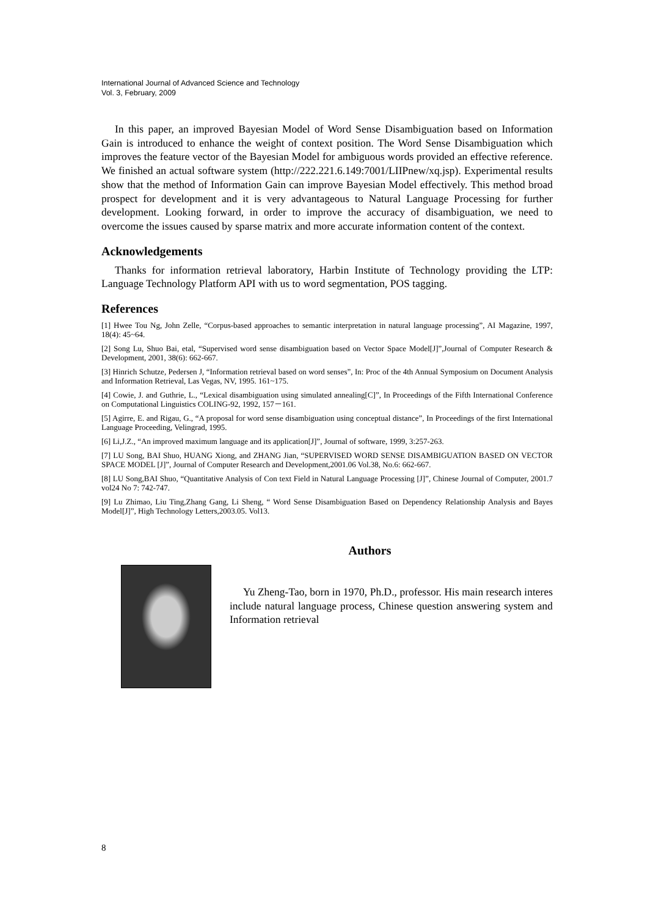International Journal of Advanced Science and Technology
Vol. 3, February, 2009
In this paper, an improved Bayesian Model of Word Sense Disambiguation based on Information Gain is introduced to enhance the weight of context position. The Word Sense Disambiguation which improves the feature vector of the Bayesian Model for ambiguous words provided an effective reference. We finished an actual software system (http://222.221.6.149:7001/LIIPnew/xq.jsp). Experimental results show that the method of Information Gain can improve Bayesian Model effectively. This method broad prospect for development and it is very advantageous to Natural Language Processing for further development. Looking forward, in order to improve the accuracy of disambiguation, we need to overcome the issues caused by sparse matrix and more accurate information content of the context.
Acknowledgements
Thanks for information retrieval laboratory, Harbin Institute of Technology providing the LTP: Language Technology Platform API with us to word segmentation, POS tagging.
References
[1] Hwee Tou Ng, John Zelle, “Corpus-based approaches to semantic interpretation in natural language processing”, AI Magazine, 1997, 18(4): 45~64.
[2] Song Lu, Shuo Bai, etal, “Supervised word sense disambiguation based on Vector Space Model[J]”,Journal of Computer Research & Development, 2001, 38(6): 662-667.
[3] Hinrich Schutze, Pedersen J, “Information retrieval based on word senses”, In: Proc of the 4th Annual Symposium on Document Analysis and Information Retrieval, Las Vegas, NV, 1995. 161~175.
[4] Cowie, J. and Guthrie, L., “Lexical disambiguation using simulated annealing[C]”, In Proceedings of the Fifth International Conference on Computational Linguistics COLING-92, 1992, 157－161.
[5] Agirre, E. and Rigau, G., “A proposal for word sense disambiguation using conceptual distance”, In Proceedings of the first International Language Proceeding, Velingrad, 1995.
[6] Li,J.Z., “An improved maximum language and its application[J]”, Journal of software, 1999, 3:257-263.
[7] LU Song, BAI Shuo, HUANG Xiong, and ZHANG Jian, “SUPERVISED WORD SENSE DISAMBIGUATION BASED ON VECTOR SPACE MODEL [J]”, Journal of Computer Research and Development,2001.06 Vol.38, No.6: 662-667.
[8] LU Song,BAI Shuo, “Quantitative Analysis of Con text Field in Natural Language Processing [J]”, Chinese Journal of Computer, 2001.7 vol24 No 7: 742-747.
[9] Lu Zhimao, Liu Ting,Zhang Gang, Li Sheng, “ Word Sense Disambiguation Based on Dependency Relationship Analysis and Bayes Model[J]”, High Technology Letters,2003.05. Vol13.
Authors
Yu Zheng-Tao, born in 1970, Ph.D., professor. His main research interes include natural language process, Chinese question answering system and Information retrieval
8